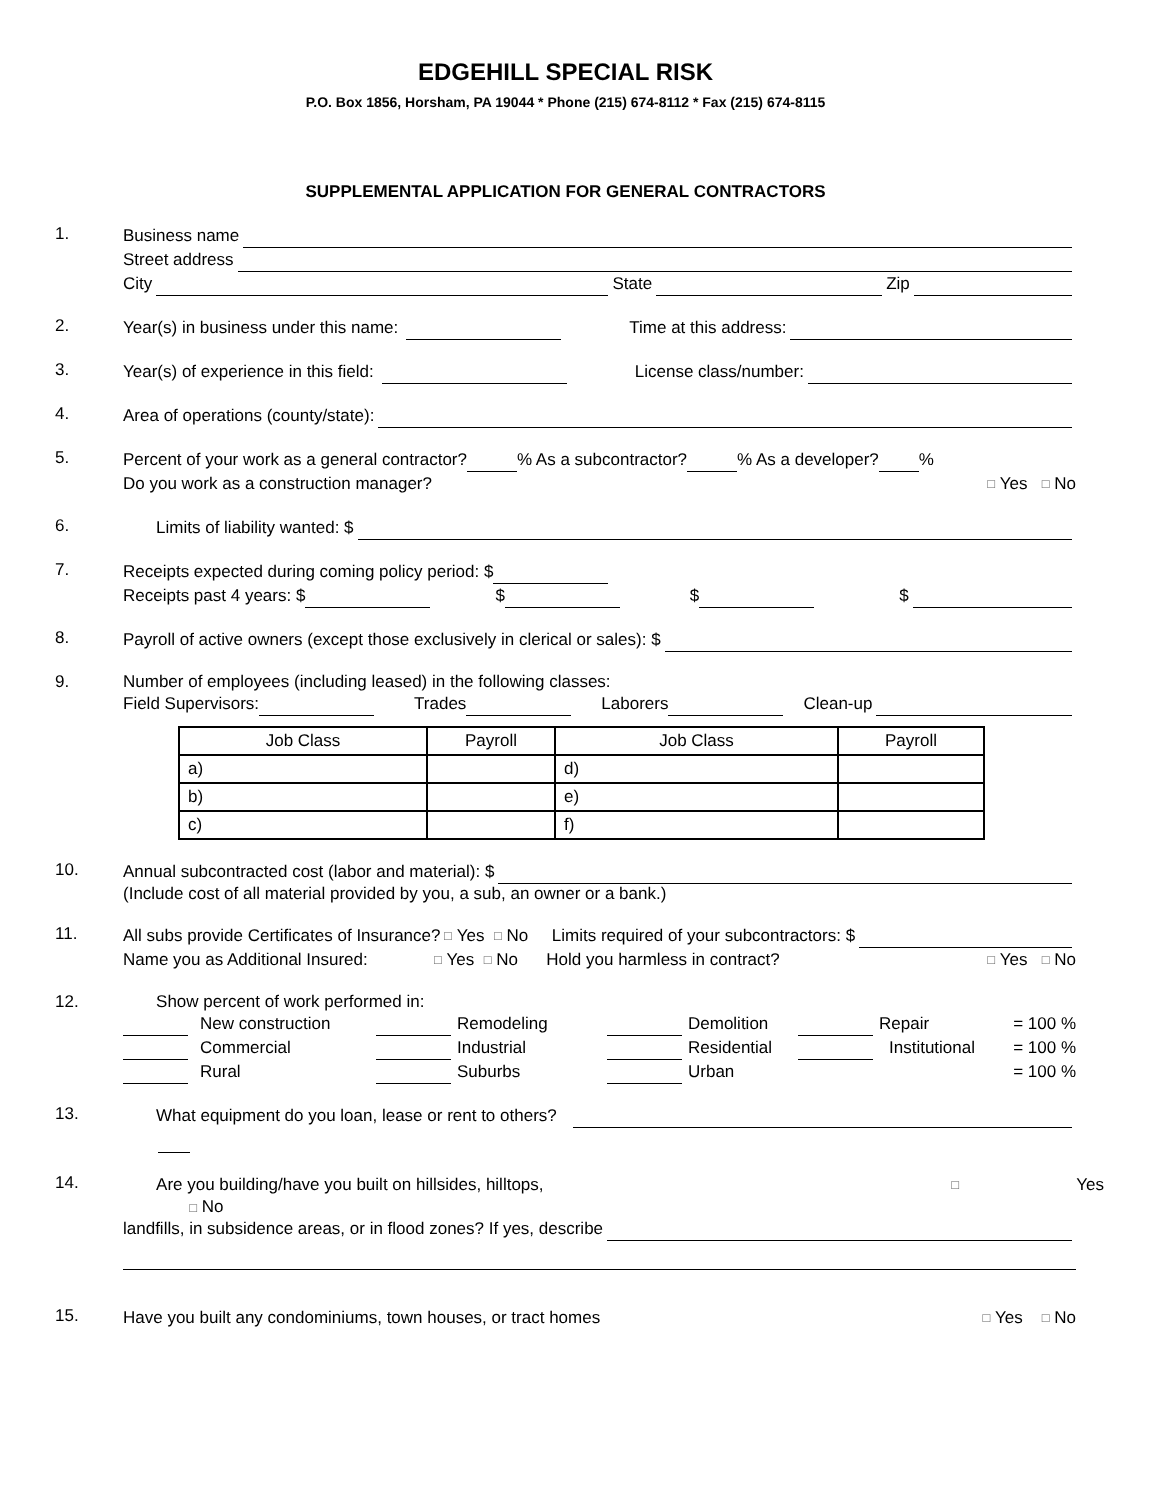EDGEHILL SPECIAL RISK
P.O. Box 1856, Horsham, PA 19044 * Phone (215) 674-8112 * Fax (215) 674-8115
SUPPLEMENTAL APPLICATION FOR GENERAL CONTRACTORS
1.
Business name
Street address
City State Zip
2.
Year(s) in business under this name: Time at this address:
3.
Year(s) of experience in this field: License class/number:
4.
Area of operations (county/state):
5.
Percent of your work as a general contractor? % As a subcontractor? % As a developer? %
Do you work as a construction manager? □ Yes □ No
6.
Limits of liability wanted: $
7.
Receipts expected during coming policy period: $
Receipts past 4 years: $ $ $ $
8.
Payroll of active owners (except those exclusively in clerical or sales): $
9. Number of employees (including leased) in the following classes:
Field Supervisors: Trades Laborers Clean-up
| Job Class | Payroll | Job Class | Payroll |
| --- | --- | --- | --- |
| a) | | d) | |
| b) | | e) | |
| c) | | f) | |
10.
Annual subcontracted cost (labor and material): $
(Include cost of all material provided by you, a sub, an owner or a bank.)
11.
All subs provide Certificates of Insurance? □ Yes □ No Limits required of your subcontractors: $
Name you as Additional Insured: □ Yes □ No Hold you harmless in contract? □ Yes □ No
12. Show percent of work performed in:
New construction Remodeling Demolition Repair = 100 %
Commercial Industrial Residential Institutional = 100 %
Rural Suburbs Urban = 100 %
13.
What equipment do you loan, lease or rent to others?
14.
Are you building/have you built on hillsides, hilltops, □ Yes
□ No
landfills, in subsidence areas, or in flood zones? If yes, describe
15.
Have you built any condominiums, town houses, or tract homes □ Yes □ No